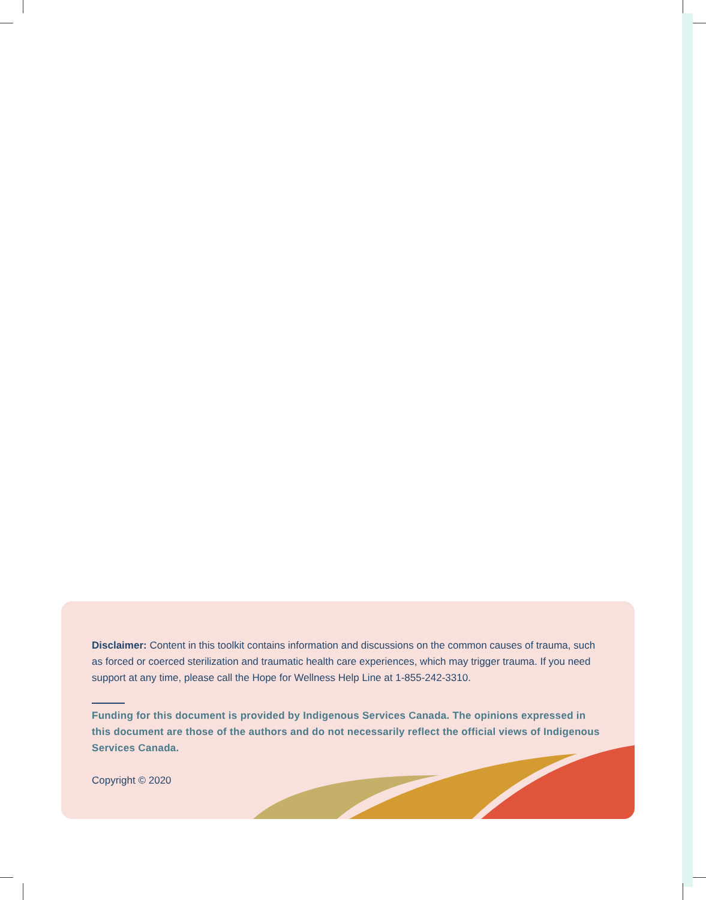Disclaimer: Content in this toolkit contains information and discussions on the common causes of trauma, such as forced or coerced sterilization and traumatic health care experiences, which may trigger trauma. If you need support at any time, please call the Hope for Wellness Help Line at 1-855-242-3310.
Funding for this document is provided by Indigenous Services Canada. The opinions expressed in this document are those of the authors and do not necessarily reflect the official views of Indigenous Services Canada.
Copyright © 2020